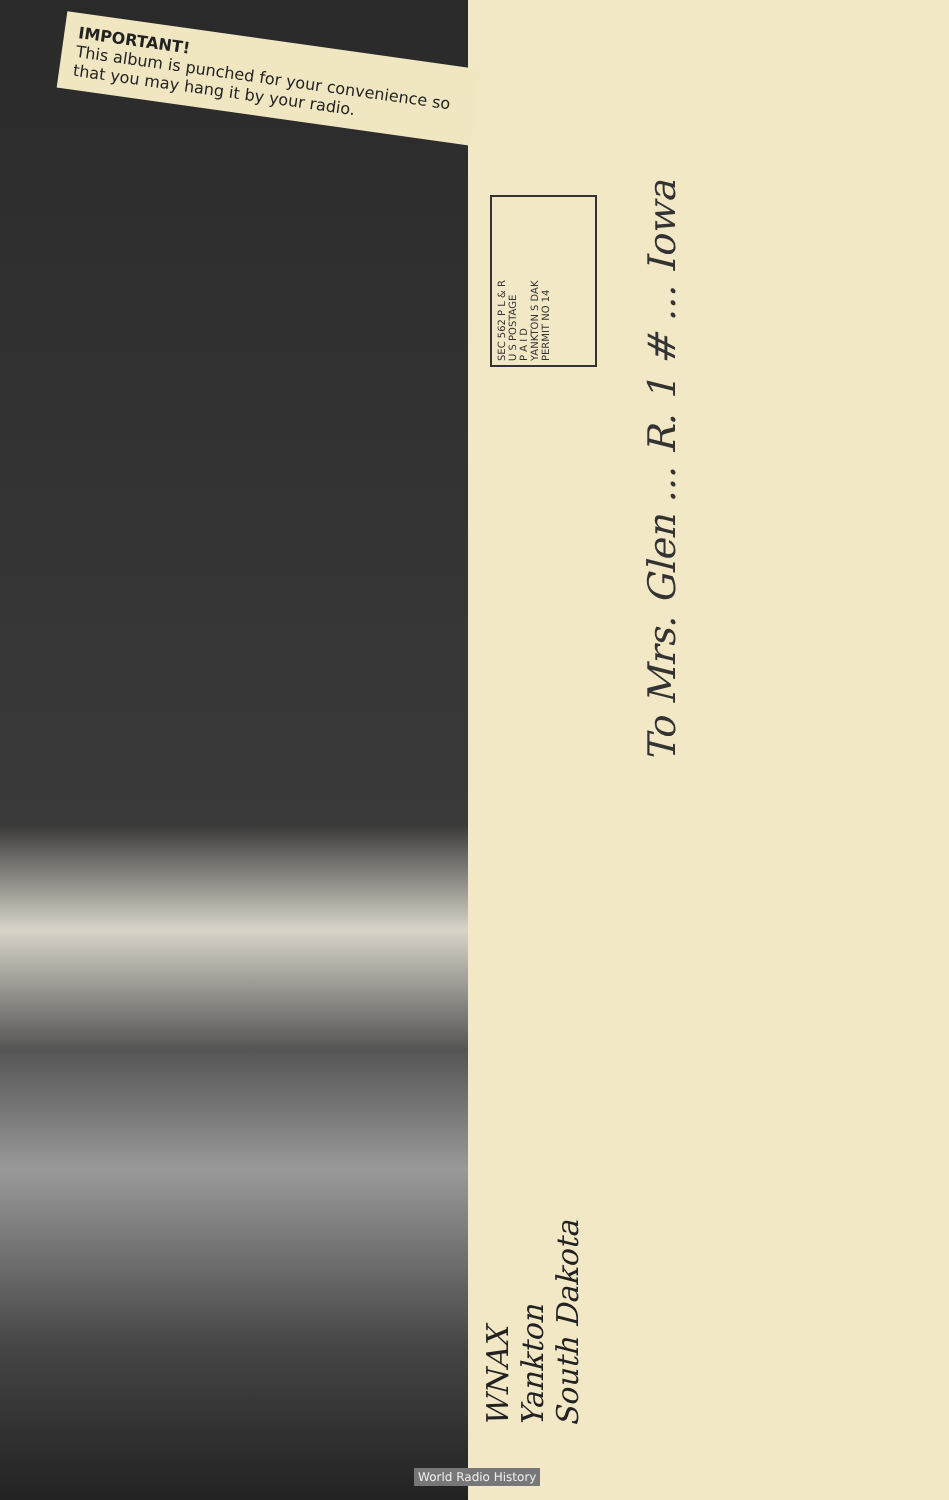IMPORTANT!
This album is punched for your convenience so that you may hang it by your radio.
SEC 562 P L & R
U S POSTAGE
P A I D
YANKTON S DAK
PERMIT NO 14
To Mrs. Glen ... R. 1 # ... Iowa
WNAX
Yankton
South Dakota
World Radio History